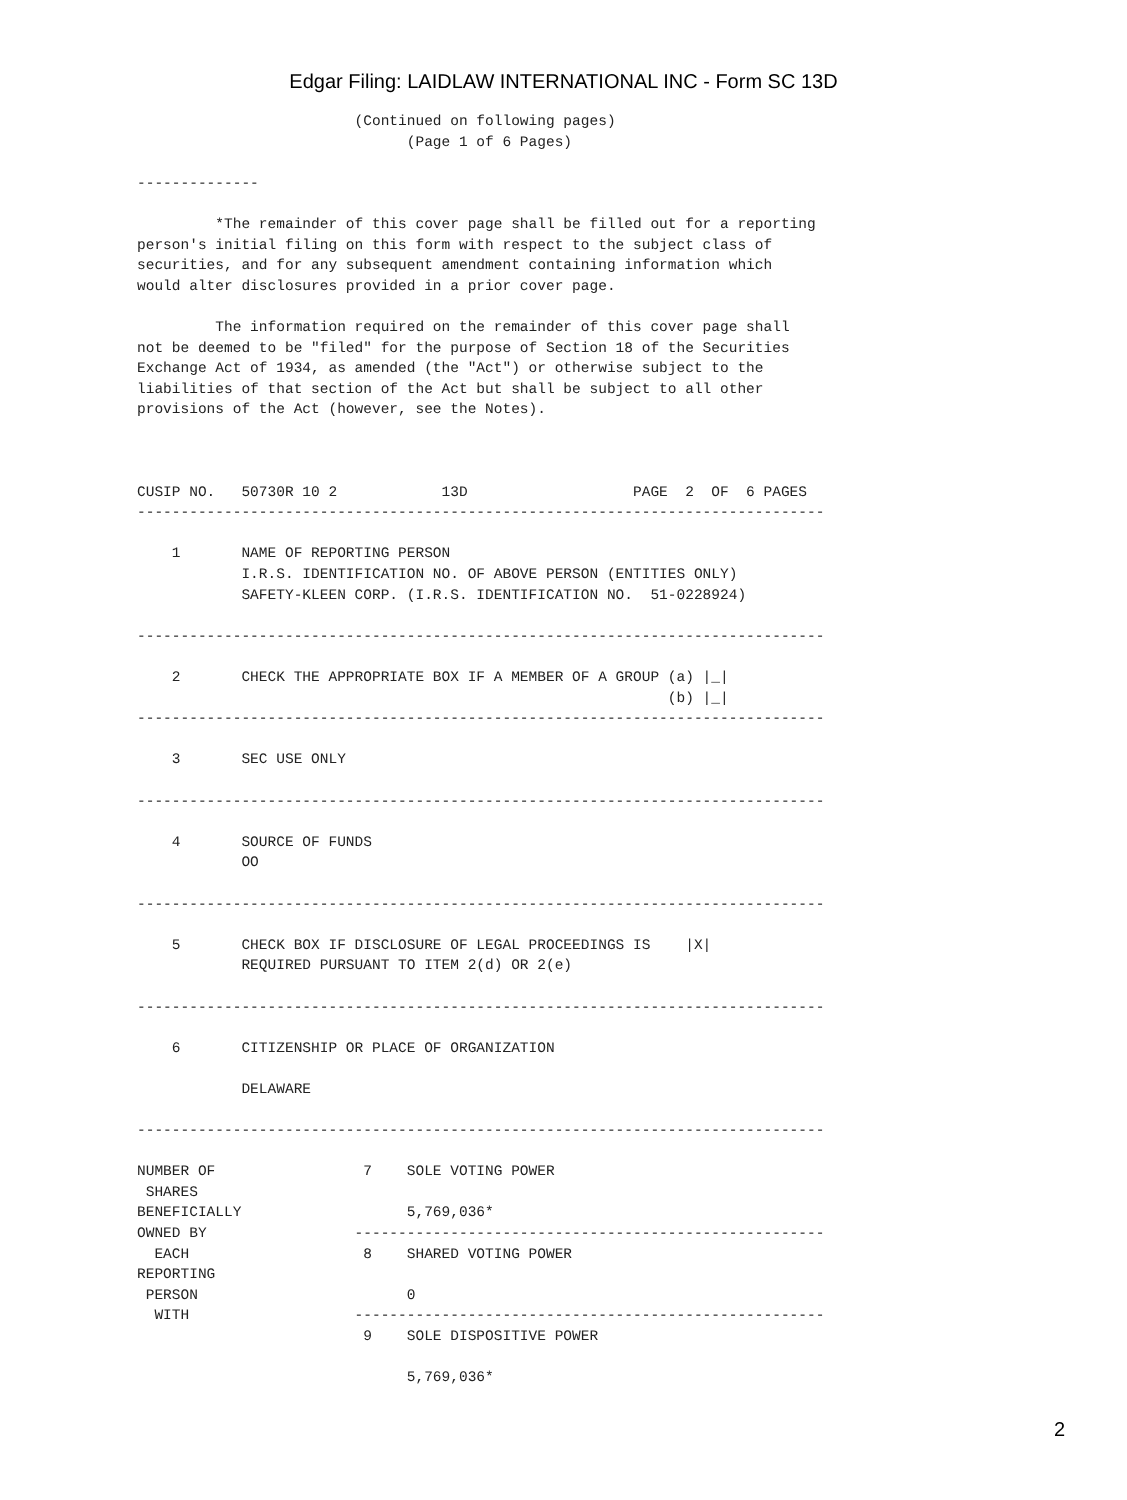Edgar Filing: LAIDLAW INTERNATIONAL INC - Form SC 13D
                         (Continued on following pages)
                               (Page 1 of 6 Pages)

--------------

         *The remainder of this cover page shall be filled out for a reporting
person's initial filing on this form with respect to the subject class of
securities, and for any subsequent amendment containing information which
would alter disclosures provided in a prior cover page.

         The information required on the remainder of this cover page shall
not be deemed to be "filed" for the purpose of Section 18 of the Securities
Exchange Act of 1934, as amended (the "Act") or otherwise subject to the
liabilities of that section of the Act but shall be subject to all other
provisions of the Act (however, see the Notes).



CUSIP NO.   50730R 10 2            13D                   PAGE  2  OF  6 PAGES
-------------------------------------------------------------------------------

    1       NAME OF REPORTING PERSON
            I.R.S. IDENTIFICATION NO. OF ABOVE PERSON (ENTITIES ONLY)
            SAFETY-KLEEN CORP. (I.R.S. IDENTIFICATION NO.  51-0228924)

-------------------------------------------------------------------------------

    2       CHECK THE APPROPRIATE BOX IF A MEMBER OF A GROUP (a) |_|
                                                             (b) |_|
-------------------------------------------------------------------------------

    3       SEC USE ONLY

-------------------------------------------------------------------------------

    4       SOURCE OF FUNDS
            OO

-------------------------------------------------------------------------------

    5       CHECK BOX IF DISCLOSURE OF LEGAL PROCEEDINGS IS    |X|
            REQUIRED PURSUANT TO ITEM 2(d) OR 2(e)

-------------------------------------------------------------------------------

    6       CITIZENSHIP OR PLACE OF ORGANIZATION

            DELAWARE

-------------------------------------------------------------------------------

NUMBER OF                 7    SOLE VOTING POWER
 SHARES
BENEFICIALLY                   5,769,036*
OWNED BY                 ------------------------------------------------------
  EACH                    8    SHARED VOTING POWER
REPORTING
 PERSON                        0
  WITH                   ------------------------------------------------------
                          9    SOLE DISPOSITIVE POWER

                               5,769,036*
2